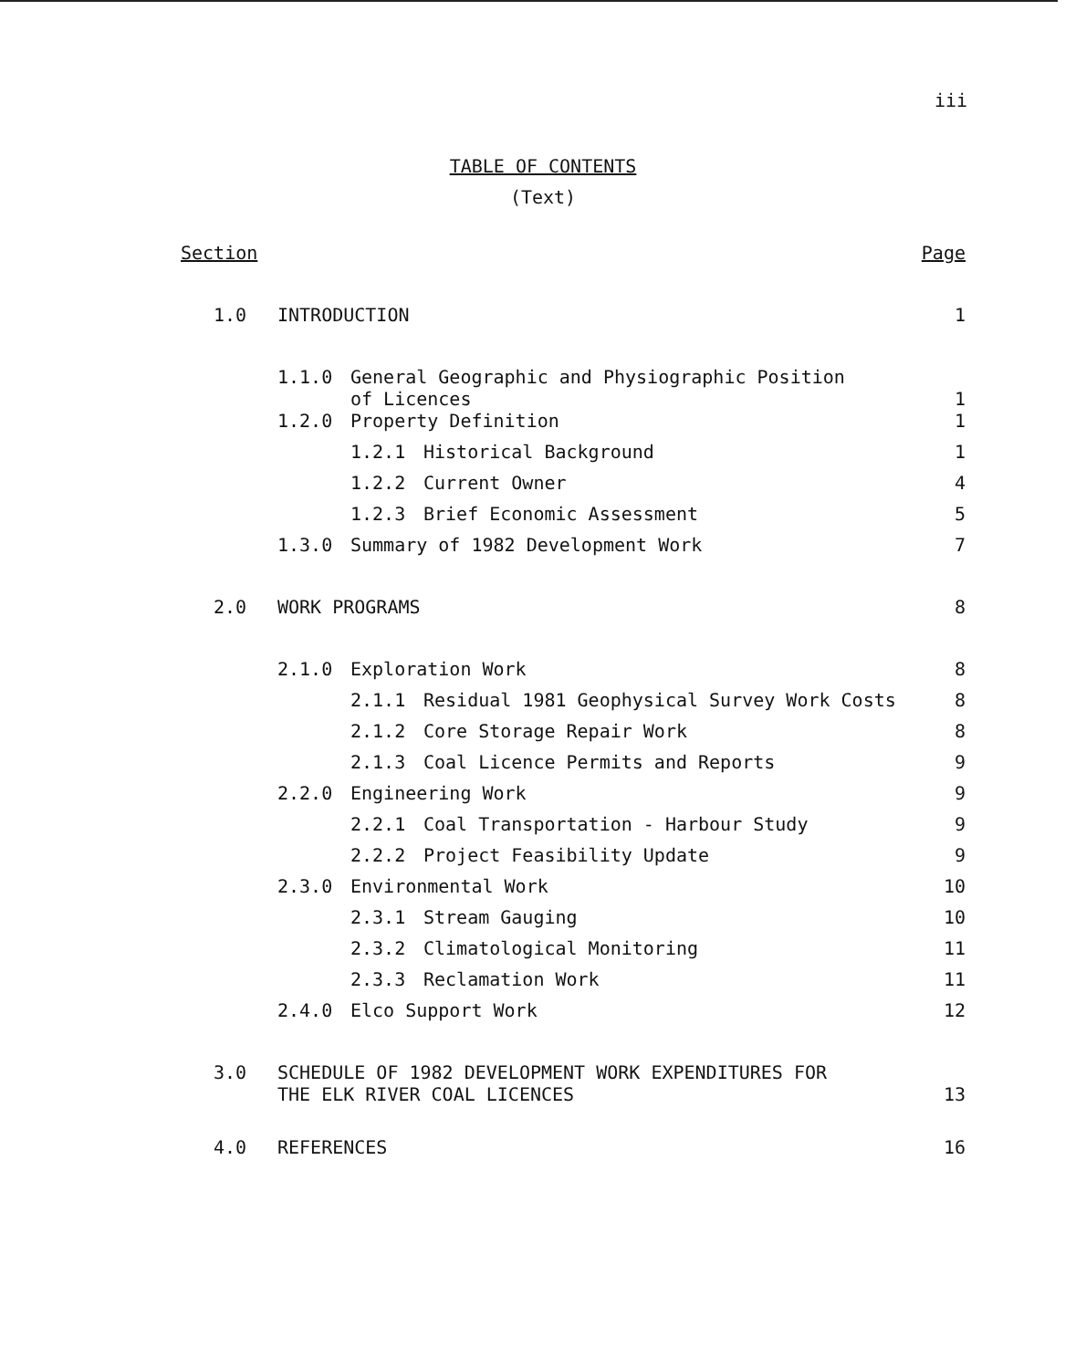iii
TABLE OF CONTENTS
(Text)
| Section | | | | Page |
| 1.0 | INTRODUCTION | | | 1 |
| | 1.1.0 | General Geographic and Physiographic Position of Licences | | 1 |
| | 1.2.0 | Property Definition | | 1 |
| | | 1.2.1 | Historical Background | 1 |
| | | 1.2.2 | Current Owner | 4 |
| | | 1.2.3 | Brief Economic Assessment | 5 |
| | 1.3.0 | Summary of 1982 Development Work | | 7 |
| 2.0 | WORK PROGRAMS | | | 8 |
| | 2.1.0 | Exploration Work | | 8 |
| | | 2.1.1 | Residual 1981 Geophysical Survey Work Costs | 8 |
| | | 2.1.2 | Core Storage Repair Work | 8 |
| | | 2.1.3 | Coal Licence Permits and Reports | 9 |
| | 2.2.0 | Engineering Work | | 9 |
| | | 2.2.1 | Coal Transportation - Harbour Study | 9 |
| | | 2.2.2 | Project Feasibility Update | 9 |
| | 2.3.0 | Environmental Work | | 10 |
| | | 2.3.1 | Stream Gauging | 10 |
| | | 2.3.2 | Climatological Monitoring | 11 |
| | | 2.3.3 | Reclamation Work | 11 |
| | 2.4.0 | Elco Support Work | | 12 |
| 3.0 | SCHEDULE OF 1982 DEVELOPMENT WORK EXPENDITURES FOR THE ELK RIVER COAL LICENCES | | | 13 |
| 4.0 | REFERENCES | | | 16 |